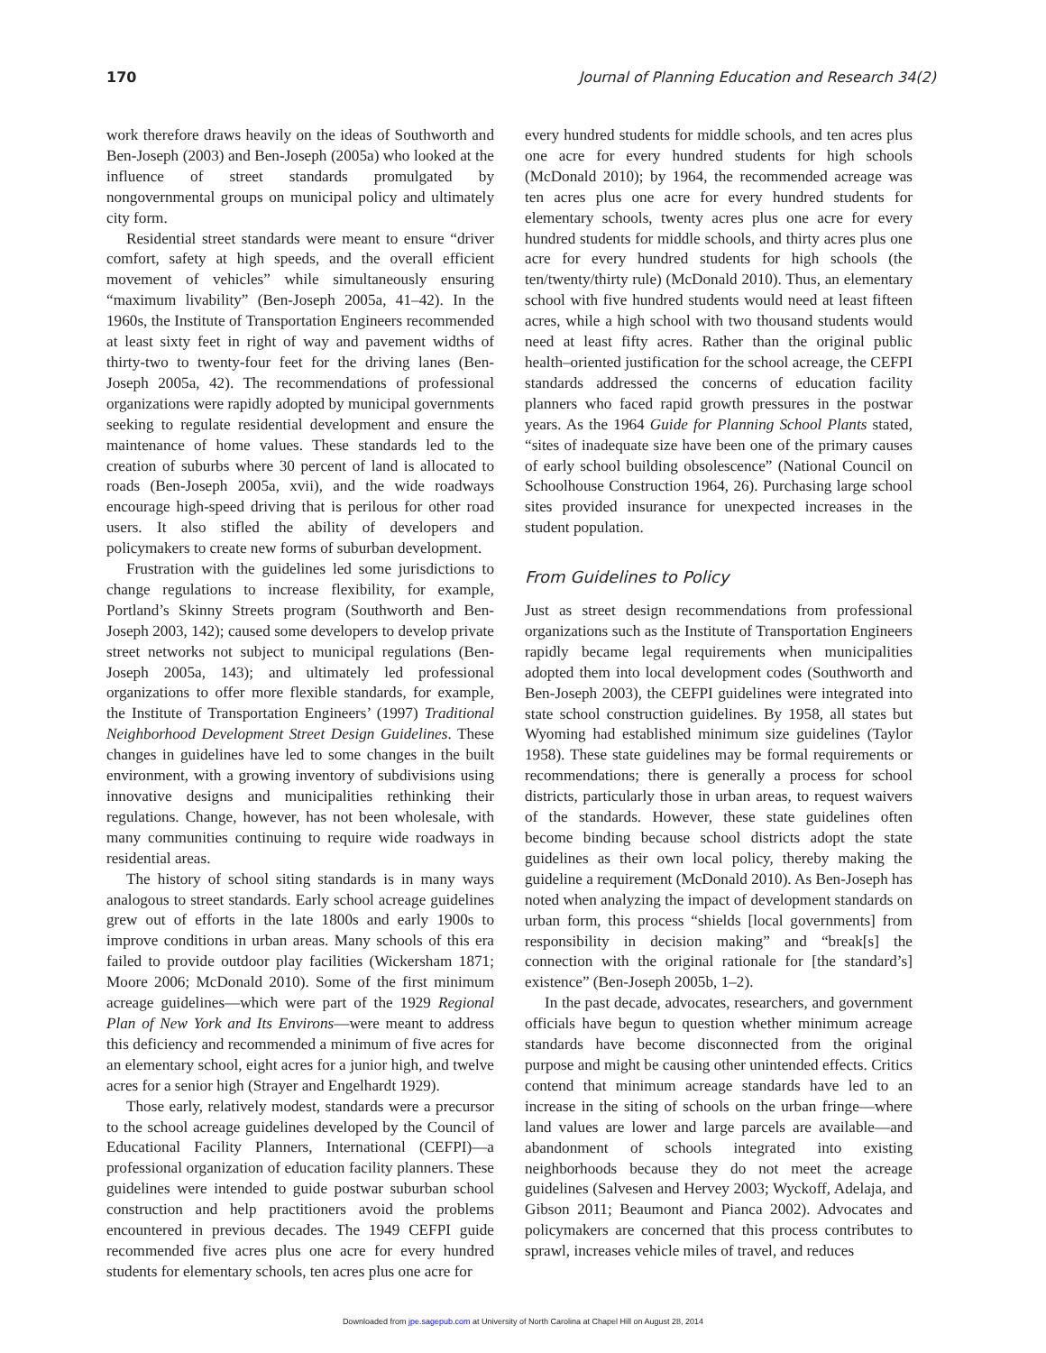170 Journal of Planning Education and Research 34(2)
work therefore draws heavily on the ideas of Southworth and Ben-Joseph (2003) and Ben-Joseph (2005a) who looked at the influence of street standards promulgated by nongovernmental groups on municipal policy and ultimately city form.
Residential street standards were meant to ensure “driver comfort, safety at high speeds, and the overall efficient movement of vehicles” while simultaneously ensuring “maximum livability” (Ben-Joseph 2005a, 41–42). In the 1960s, the Institute of Transportation Engineers recommended at least sixty feet in right of way and pavement widths of thirty-two to twenty-four feet for the driving lanes (Ben-Joseph 2005a, 42). The recommendations of professional organizations were rapidly adopted by municipal governments seeking to regulate residential development and ensure the maintenance of home values. These standards led to the creation of suburbs where 30 percent of land is allocated to roads (Ben-Joseph 2005a, xvii), and the wide roadways encourage high-speed driving that is perilous for other road users. It also stifled the ability of developers and policymakers to create new forms of suburban development.
Frustration with the guidelines led some jurisdictions to change regulations to increase flexibility, for example, Portland’s Skinny Streets program (Southworth and Ben-Joseph 2003, 142); caused some developers to develop private street networks not subject to municipal regulations (Ben-Joseph 2005a, 143); and ultimately led professional organizations to offer more flexible standards, for example, the Institute of Transportation Engineers’ (1997) Traditional Neighborhood Development Street Design Guidelines. These changes in guidelines have led to some changes in the built environment, with a growing inventory of subdivisions using innovative designs and municipalities rethinking their regulations. Change, however, has not been wholesale, with many communities continuing to require wide roadways in residential areas.
The history of school siting standards is in many ways analogous to street standards. Early school acreage guidelines grew out of efforts in the late 1800s and early 1900s to improve conditions in urban areas. Many schools of this era failed to provide outdoor play facilities (Wickersham 1871; Moore 2006; McDonald 2010). Some of the first minimum acreage guidelines—which were part of the 1929 Regional Plan of New York and Its Environs—were meant to address this deficiency and recommended a minimum of five acres for an elementary school, eight acres for a junior high, and twelve acres for a senior high (Strayer and Engelhardt 1929).
Those early, relatively modest, standards were a precursor to the school acreage guidelines developed by the Council of Educational Facility Planners, International (CEFPI)—a professional organization of education facility planners. These guidelines were intended to guide postwar suburban school construction and help practitioners avoid the problems encountered in previous decades. The 1949 CEFPI guide recommended five acres plus one acre for every hundred students for elementary schools, ten acres plus one acre for
every hundred students for middle schools, and ten acres plus one acre for every hundred students for high schools (McDonald 2010); by 1964, the recommended acreage was ten acres plus one acre for every hundred students for elementary schools, twenty acres plus one acre for every hundred students for middle schools, and thirty acres plus one acre for every hundred students for high schools (the ten/twenty/thirty rule) (McDonald 2010). Thus, an elementary school with five hundred students would need at least fifteen acres, while a high school with two thousand students would need at least fifty acres. Rather than the original public health–oriented justification for the school acreage, the CEFPI standards addressed the concerns of education facility planners who faced rapid growth pressures in the postwar years. As the 1964 Guide for Planning School Plants stated, “sites of inadequate size have been one of the primary causes of early school building obsolescence” (National Council on Schoolhouse Construction 1964, 26). Purchasing large school sites provided insurance for unexpected increases in the student population.
From Guidelines to Policy
Just as street design recommendations from professional organizations such as the Institute of Transportation Engineers rapidly became legal requirements when municipalities adopted them into local development codes (Southworth and Ben-Joseph 2003), the CEFPI guidelines were integrated into state school construction guidelines. By 1958, all states but Wyoming had established minimum size guidelines (Taylor 1958). These state guidelines may be formal requirements or recommendations; there is generally a process for school districts, particularly those in urban areas, to request waivers of the standards. However, these state guidelines often become binding because school districts adopt the state guidelines as their own local policy, thereby making the guideline a requirement (McDonald 2010). As Ben-Joseph has noted when analyzing the impact of development standards on urban form, this process “shields [local governments] from responsibility in decision making” and “break[s] the connection with the original rationale for [the standard’s] existence” (Ben-Joseph 2005b, 1–2).
In the past decade, advocates, researchers, and government officials have begun to question whether minimum acreage standards have become disconnected from the original purpose and might be causing other unintended effects. Critics contend that minimum acreage standards have led to an increase in the siting of schools on the urban fringe—where land values are lower and large parcels are available—and abandonment of schools integrated into existing neighborhoods because they do not meet the acreage guidelines (Salvesen and Hervey 2003; Wyckoff, Adelaja, and Gibson 2011; Beaumont and Pianca 2002). Advocates and policymakers are concerned that this process contributes to sprawl, increases vehicle miles of travel, and reduces
Downloaded from jpe.sagepub.com at University of North Carolina at Chapel Hill on August 28, 2014